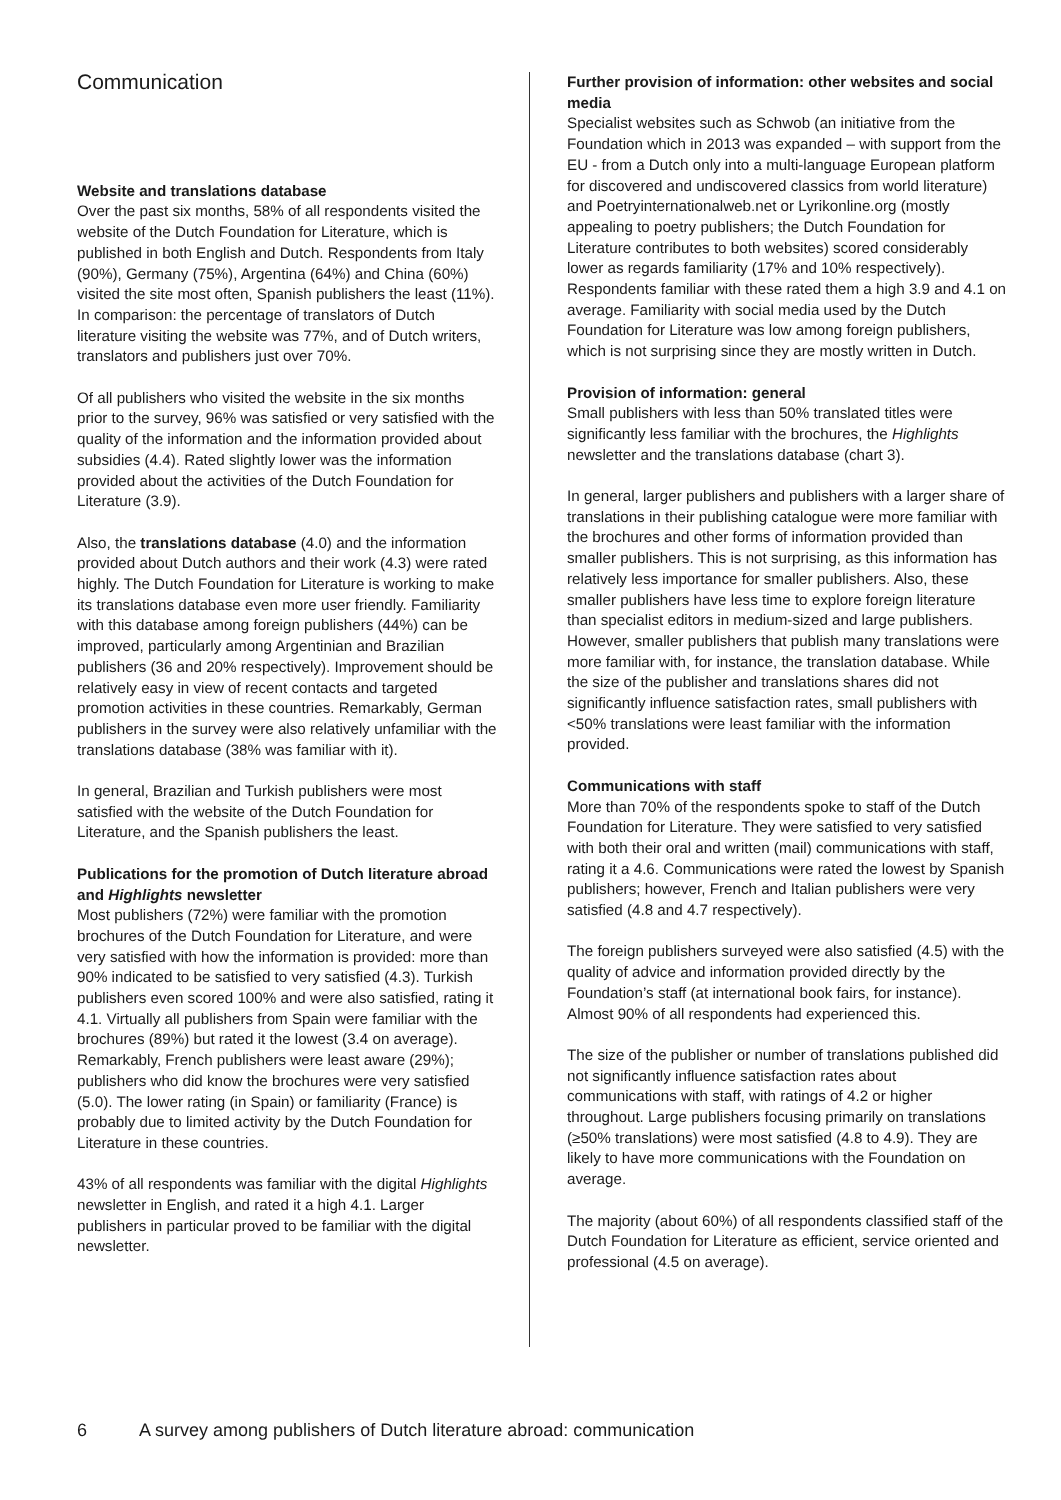Communication
Website and translations database
Over the past six months, 58% of all respondents visited the website of the Dutch Foundation for Literature, which is published in both English and Dutch. Respondents from Italy (90%), Germany (75%), Argentina (64%) and China (60%) visited the site most often, Spanish publishers the least (11%). In comparison: the percentage of translators of Dutch literature visiting the website was 77%, and of Dutch writers, translators and publishers just over 70%.
Of all publishers who visited the website in the six months prior to the survey, 96% was satisfied or very satisfied with the quality of the information and the information provided about subsidies (4.4). Rated slightly lower was the information provided about the activities of the Dutch Foundation for Literature (3.9).
Also, the translations database (4.0) and the information provided about Dutch authors and their work (4.3) were rated highly. The Dutch Foundation for Literature is working to make its translations database even more user friendly. Familiarity with this database among foreign publishers (44%) can be improved, particularly among Argentinian and Brazilian publishers (36 and 20% respectively). Improvement should be relatively easy in view of recent contacts and targeted promotion activities in these countries. Remarkably, German publishers in the survey were also relatively unfamiliar with the translations database (38% was familiar with it).
In general, Brazilian and Turkish publishers were most satisfied with the website of the Dutch Foundation for Literature, and the Spanish publishers the least.
Publications for the promotion of Dutch literature abroad and Highlights newsletter
Most publishers (72%) were familiar with the promotion brochures of the Dutch Foundation for Literature, and were very satisfied with how the information is provided: more than 90% indicated to be satisfied to very satisfied (4.3). Turkish publishers even scored 100% and were also satisfied, rating it 4.1. Virtually all publishers from Spain were familiar with the brochures (89%) but rated it the lowest (3.4 on average). Remarkably, French publishers were least aware (29%); publishers who did know the brochures were very satisfied (5.0). The lower rating (in Spain) or familiarity (France) is probably due to limited activity by the Dutch Foundation for Literature in these countries.
43% of all respondents was familiar with the digital Highlights newsletter in English, and rated it a high 4.1. Larger publishers in particular proved to be familiar with the digital newsletter.
Further provision of information: other websites and social media
Specialist websites such as Schwob (an initiative from the Foundation which in 2013 was expanded – with support from the EU - from a Dutch only into a multi-language European platform for discovered and undiscovered classics from world literature) and Poetryinternationalweb.net or Lyrikonline.org (mostly appealing to poetry publishers; the Dutch Foundation for Literature contributes to both websites) scored considerably lower as regards familiarity (17% and 10% respectively). Respondents familiar with these rated them a high 3.9 and 4.1 on average. Familiarity with social media used by the Dutch Foundation for Literature was low among foreign publishers, which is not surprising since they are mostly written in Dutch.
Provision of information: general
Small publishers with less than 50% translated titles were significantly less familiar with the brochures, the Highlights newsletter and the translations database (chart 3).
In general, larger publishers and publishers with a larger share of translations in their publishing catalogue were more familiar with the brochures and other forms of information provided than smaller publishers. This is not surprising, as this information has relatively less importance for smaller publishers. Also, these smaller publishers have less time to explore foreign literature than specialist editors in medium-sized and large publishers. However, smaller publishers that publish many translations were more familiar with, for instance, the translation database. While the size of the publisher and translations shares did not significantly influence satisfaction rates, small publishers with <50% translations were least familiar with the information provided.
Communications with staff
More than 70% of the respondents spoke to staff of the Dutch Foundation for Literature. They were satisfied to very satisfied with both their oral and written (mail) communications with staff, rating it a 4.6. Communications were rated the lowest by Spanish publishers; however, French and Italian publishers were very satisfied (4.8 and 4.7 respectively).
The foreign publishers surveyed were also satisfied (4.5) with the quality of advice and information provided directly by the Foundation’s staff (at international book fairs, for instance). Almost 90% of all respondents had experienced this.
The size of the publisher or number of translations published did not significantly influence satisfaction rates about communications with staff, with ratings of 4.2 or higher throughout. Large publishers focusing primarily on translations (≥50% translations) were most satisfied (4.8 to 4.9). They are likely to have more communications with the Foundation on average.
The majority (about 60%) of all respondents classified staff of the Dutch Foundation for Literature as efficient, service oriented and professional (4.5 on average).
6 A survey among publishers of Dutch literature abroad: communication